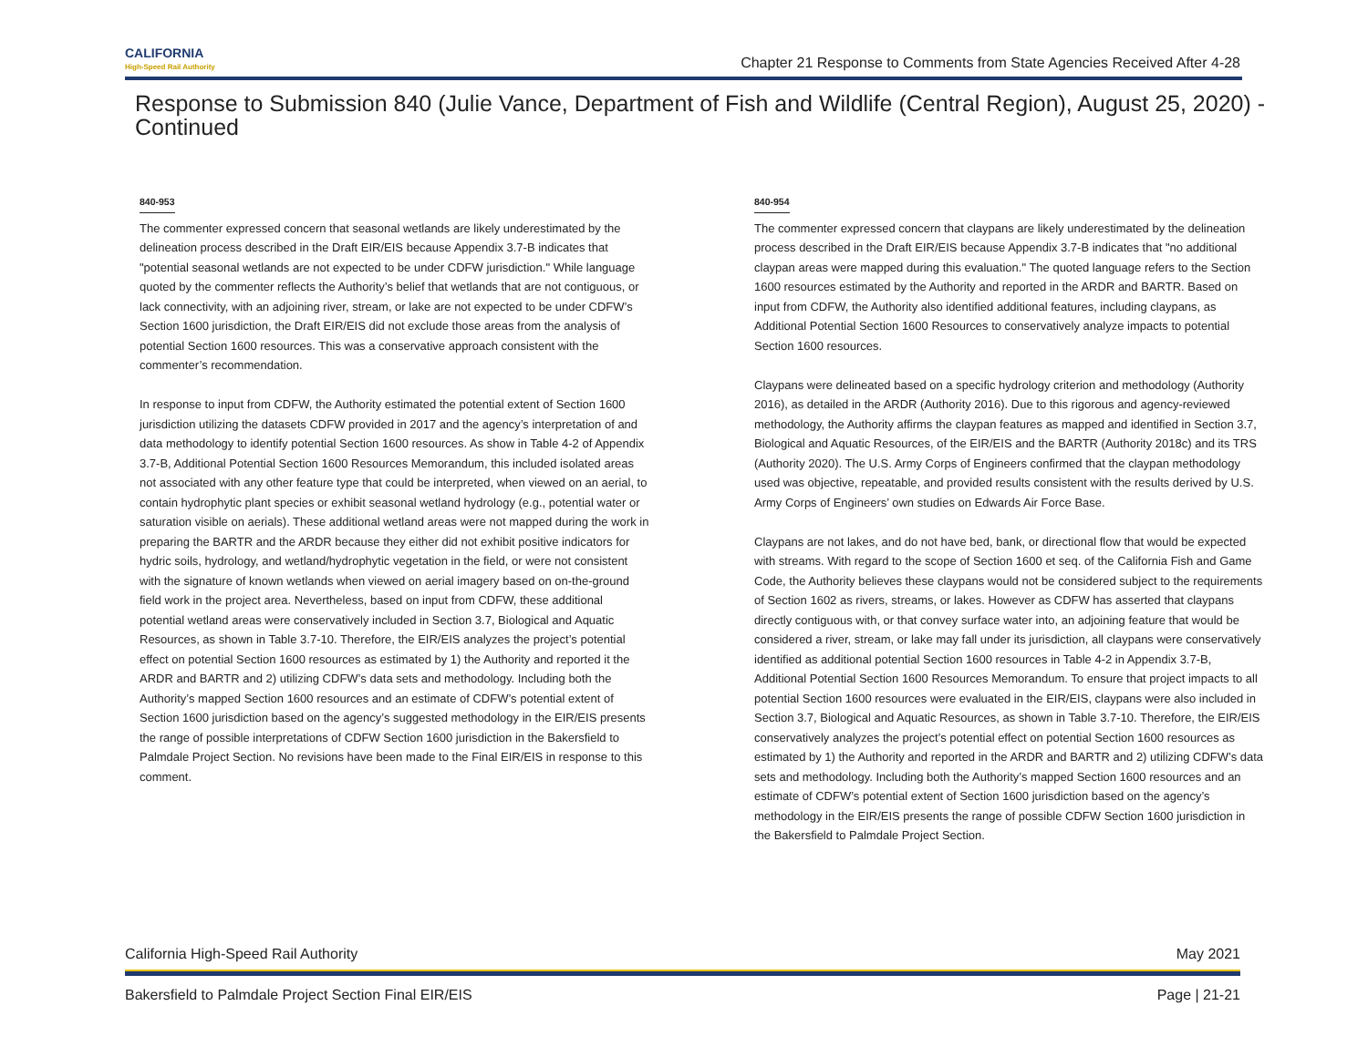CALIFORNIA
High-Speed Rail Authority
Chapter 21 Response to Comments from State Agencies Received After 4-28
Response to Submission 840 (Julie Vance, Department of Fish and Wildlife (Central Region), August 25, 2020) - Continued
840-953
The commenter expressed concern that seasonal wetlands are likely underestimated by the delineation process described in the Draft EIR/EIS because Appendix 3.7-B indicates that "potential seasonal wetlands are not expected to be under CDFW jurisdiction." While language quoted by the commenter reflects the Authority’s belief that wetlands that are not contiguous, or lack connectivity, with an adjoining river, stream, or lake are not expected to be under CDFW’s Section 1600 jurisdiction, the Draft EIR/EIS did not exclude those areas from the analysis of potential Section 1600 resources. This was a conservative approach consistent with the commenter’s recommendation.
In response to input from CDFW, the Authority estimated the potential extent of Section 1600 jurisdiction utilizing the datasets CDFW provided in 2017 and the agency’s interpretation of and data methodology to identify potential Section 1600 resources. As show in Table 4-2 of Appendix 3.7-B, Additional Potential Section 1600 Resources Memorandum, this included isolated areas not associated with any other feature type that could be interpreted, when viewed on an aerial, to contain hydrophytic plant species or exhibit seasonal wetland hydrology (e.g., potential water or saturation visible on aerials). These additional wetland areas were not mapped during the work in preparing the BARTR and the ARDR because they either did not exhibit positive indicators for hydric soils, hydrology, and wetland/hydrophytic vegetation in the field, or were not consistent with the signature of known wetlands when viewed on aerial imagery based on on-the-ground field work in the project area. Nevertheless, based on input from CDFW, these additional potential wetland areas were conservatively included in Section 3.7, Biological and Aquatic Resources, as shown in Table 3.7-10. Therefore, the EIR/EIS analyzes the project’s potential effect on potential Section 1600 resources as estimated by 1) the Authority and reported it the ARDR and BARTR and 2) utilizing CDFW’s data sets and methodology. Including both the Authority’s mapped Section 1600 resources and an estimate of CDFW’s potential extent of Section 1600 jurisdiction based on the agency’s suggested methodology in the EIR/EIS presents the range of possible interpretations of CDFW Section 1600 jurisdiction in the Bakersfield to Palmdale Project Section. No revisions have been made to the Final EIR/EIS in response to this comment.
840-954
The commenter expressed concern that claypans are likely underestimated by the delineation process described in the Draft EIR/EIS because Appendix 3.7-B indicates that "no additional claypan areas were mapped during this evaluation." The quoted language refers to the Section 1600 resources estimated by the Authority and reported in the ARDR and BARTR. Based on input from CDFW, the Authority also identified additional features, including claypans, as Additional Potential Section 1600 Resources to conservatively analyze impacts to potential Section 1600 resources.
Claypans were delineated based on a specific hydrology criterion and methodology (Authority 2016), as detailed in the ARDR (Authority 2016). Due to this rigorous and agency-reviewed methodology, the Authority affirms the claypan features as mapped and identified in Section 3.7, Biological and Aquatic Resources, of the EIR/EIS and the BARTR (Authority 2018c) and its TRS (Authority 2020). The U.S. Army Corps of Engineers confirmed that the claypan methodology used was objective, repeatable, and provided results consistent with the results derived by U.S. Army Corps of Engineers’ own studies on Edwards Air Force Base.
Claypans are not lakes, and do not have bed, bank, or directional flow that would be expected with streams. With regard to the scope of Section 1600 et seq. of the California Fish and Game Code, the Authority believes these claypans would not be considered subject to the requirements of Section 1602 as rivers, streams, or lakes. However as CDFW has asserted that claypans directly contiguous with, or that convey surface water into, an adjoining feature that would be considered a river, stream, or lake may fall under its jurisdiction, all claypans were conservatively identified as additional potential Section 1600 resources in Table 4-2 in Appendix 3.7-B, Additional Potential Section 1600 Resources Memorandum. To ensure that project impacts to all potential Section 1600 resources were evaluated in the EIR/EIS, claypans were also included in Section 3.7, Biological and Aquatic Resources, as shown in Table 3.7-10. Therefore, the EIR/EIS conservatively analyzes the project’s potential effect on potential Section 1600 resources as estimated by 1) the Authority and reported in the ARDR and BARTR and 2) utilizing CDFW’s data sets and methodology. Including both the Authority’s mapped Section 1600 resources and an estimate of CDFW’s potential extent of Section 1600 jurisdiction based on the agency’s methodology in the EIR/EIS presents the range of possible CDFW Section 1600 jurisdiction in the Bakersfield to Palmdale Project Section.
California High-Speed Rail Authority May 2021
Bakersfield to Palmdale Project Section Final EIR/EIS Page | 21-21